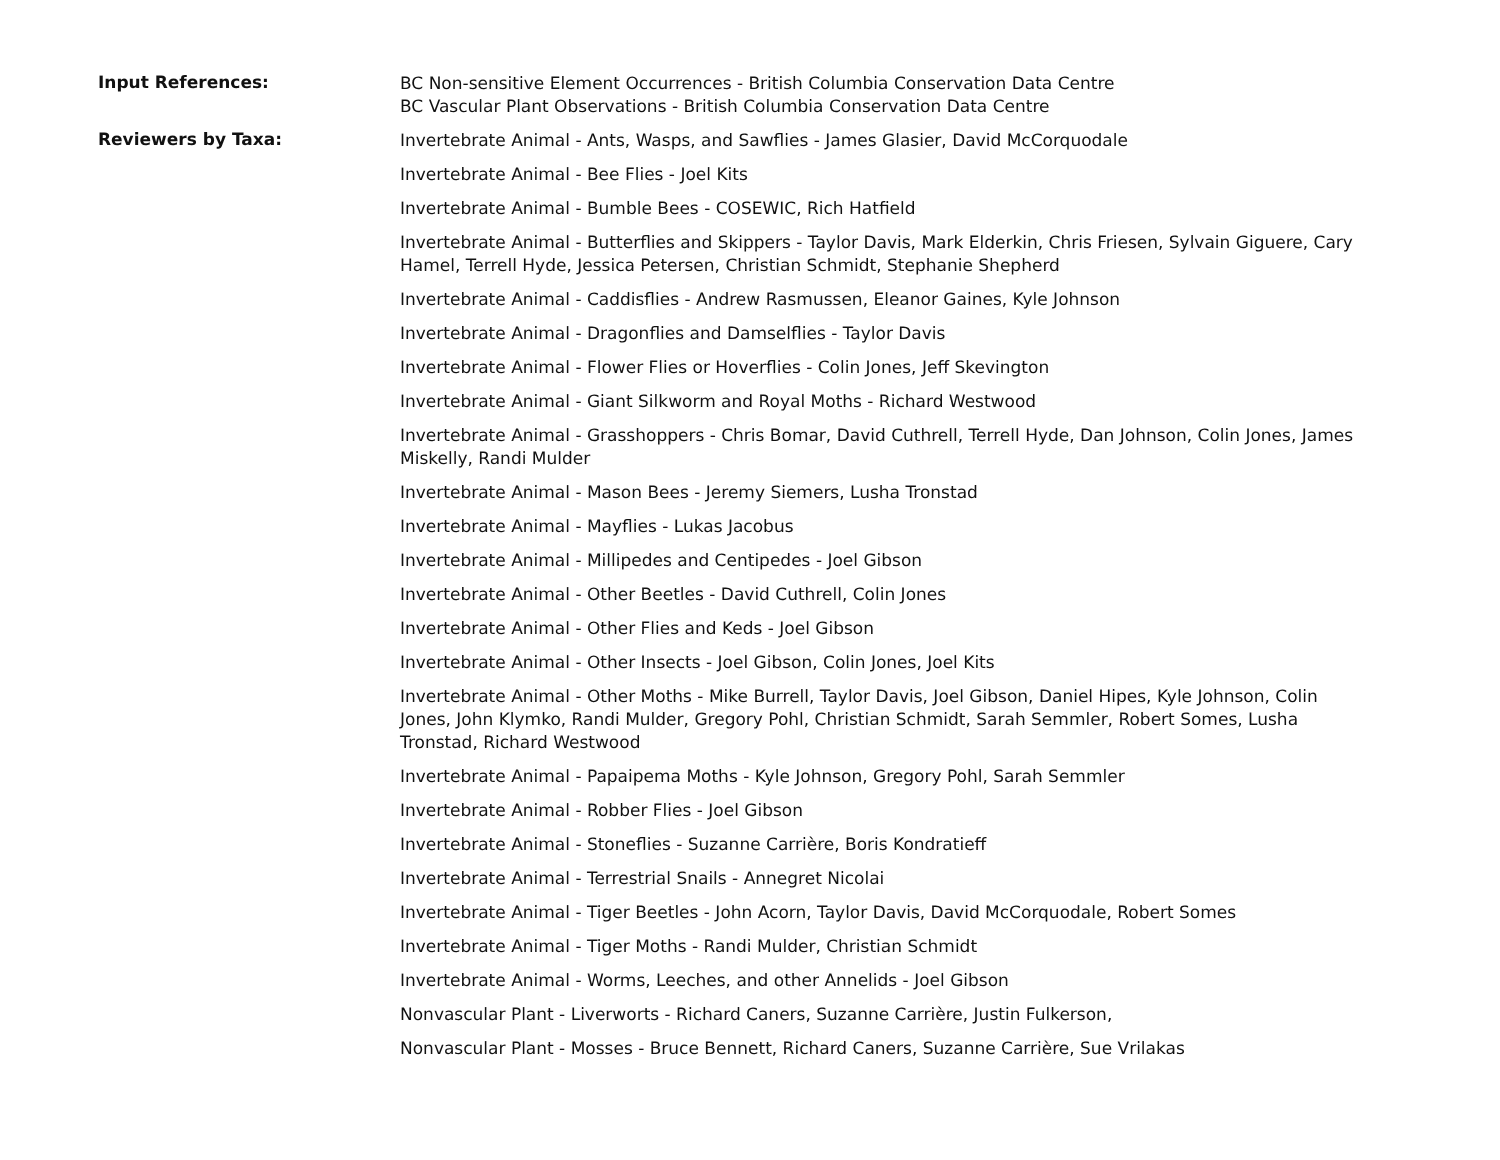Input References:
BC Non-sensitive Element Occurrences - British Columbia Conservation Data Centre
BC Vascular Plant Observations - British Columbia Conservation Data Centre
Reviewers by Taxa:
Invertebrate Animal - Ants, Wasps, and Sawflies - James Glasier, David McCorquodale
Invertebrate Animal - Bee Flies - Joel Kits
Invertebrate Animal - Bumble Bees - COSEWIC, Rich Hatfield
Invertebrate Animal - Butterflies and Skippers - Taylor Davis, Mark Elderkin, Chris Friesen, Sylvain Giguere, Cary Hamel, Terrell Hyde, Jessica Petersen, Christian Schmidt, Stephanie Shepherd
Invertebrate Animal - Caddisflies - Andrew Rasmussen, Eleanor Gaines, Kyle Johnson
Invertebrate Animal - Dragonflies and Damselflies - Taylor Davis
Invertebrate Animal - Flower Flies or Hoverflies - Colin Jones, Jeff Skevington
Invertebrate Animal - Giant Silkworm and Royal Moths - Richard Westwood
Invertebrate Animal - Grasshoppers - Chris Bomar, David Cuthrell, Terrell Hyde, Dan Johnson, Colin Jones, James Miskelly, Randi Mulder
Invertebrate Animal - Mason Bees - Jeremy Siemers, Lusha Tronstad
Invertebrate Animal - Mayflies - Lukas Jacobus
Invertebrate Animal - Millipedes and Centipedes - Joel Gibson
Invertebrate Animal - Other Beetles - David Cuthrell, Colin Jones
Invertebrate Animal - Other Flies and Keds - Joel Gibson
Invertebrate Animal - Other Insects - Joel Gibson, Colin Jones, Joel Kits
Invertebrate Animal - Other Moths - Mike Burrell, Taylor Davis, Joel Gibson, Daniel Hipes, Kyle Johnson, Colin Jones, John Klymko, Randi Mulder, Gregory Pohl, Christian Schmidt, Sarah Semmler, Robert Somes, Lusha Tronstad, Richard Westwood
Invertebrate Animal - Papaipema Moths - Kyle Johnson, Gregory Pohl, Sarah Semmler
Invertebrate Animal - Robber Flies - Joel Gibson
Invertebrate Animal - Stoneflies - Suzanne Carrière, Boris Kondratieff
Invertebrate Animal - Terrestrial Snails - Annegret Nicolai
Invertebrate Animal - Tiger Beetles - John Acorn, Taylor Davis, David McCorquodale, Robert Somes
Invertebrate Animal - Tiger Moths - Randi Mulder, Christian Schmidt
Invertebrate Animal - Worms, Leeches, and other Annelids - Joel Gibson
Nonvascular Plant - Liverworts - Richard Caners, Suzanne Carrière, Justin Fulkerson,
Nonvascular Plant - Mosses - Bruce Bennett, Richard Caners, Suzanne Carrière, Sue Vrilakas